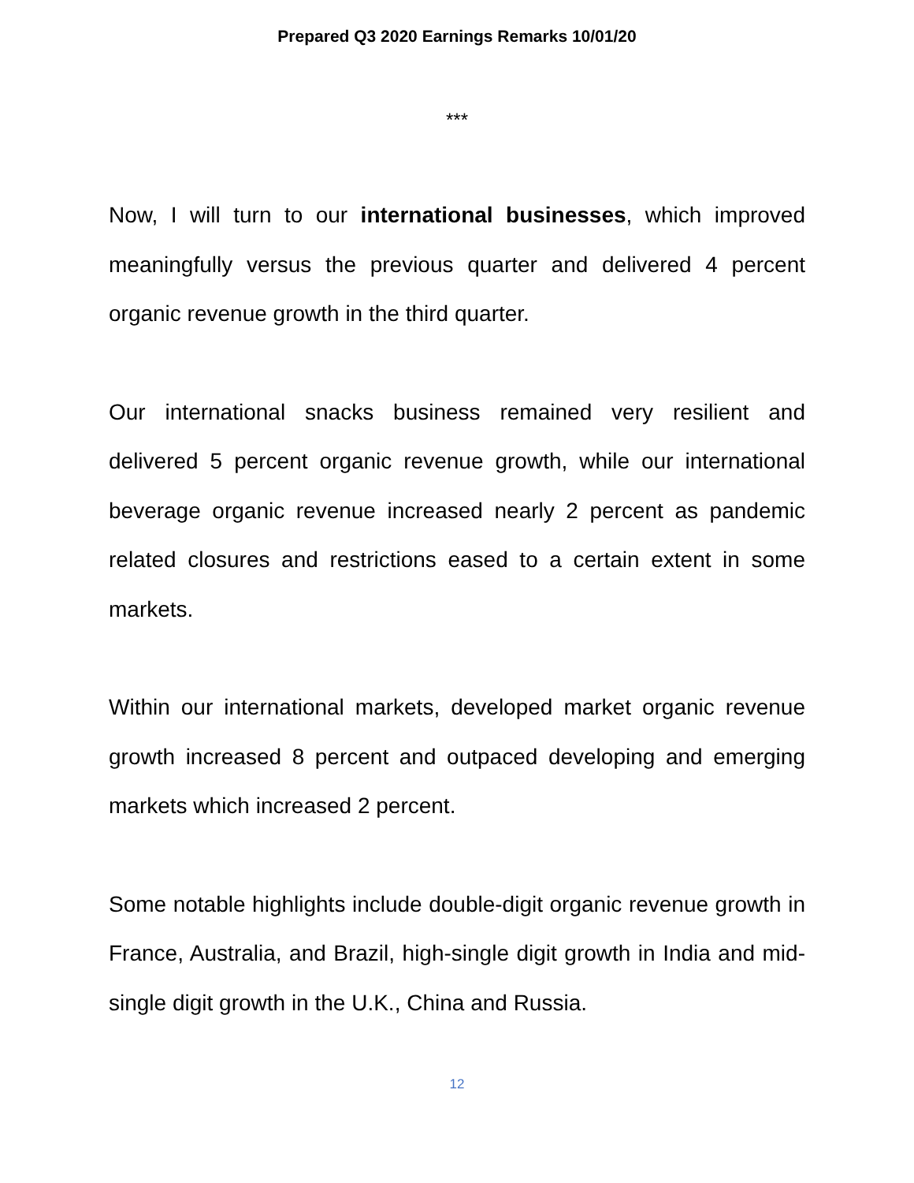Prepared Q3 2020 Earnings Remarks 10/01/20
***
Now, I will turn to our international businesses, which improved meaningfully versus the previous quarter and delivered 4 percent organic revenue growth in the third quarter.
Our international snacks business remained very resilient and delivered 5 percent organic revenue growth, while our international beverage organic revenue increased nearly 2 percent as pandemic related closures and restrictions eased to a certain extent in some markets.
Within our international markets, developed market organic revenue growth increased 8 percent and outpaced developing and emerging markets which increased 2 percent.
Some notable highlights include double-digit organic revenue growth in France, Australia, and Brazil, high-single digit growth in India and mid-single digit growth in the U.K., China and Russia.
12